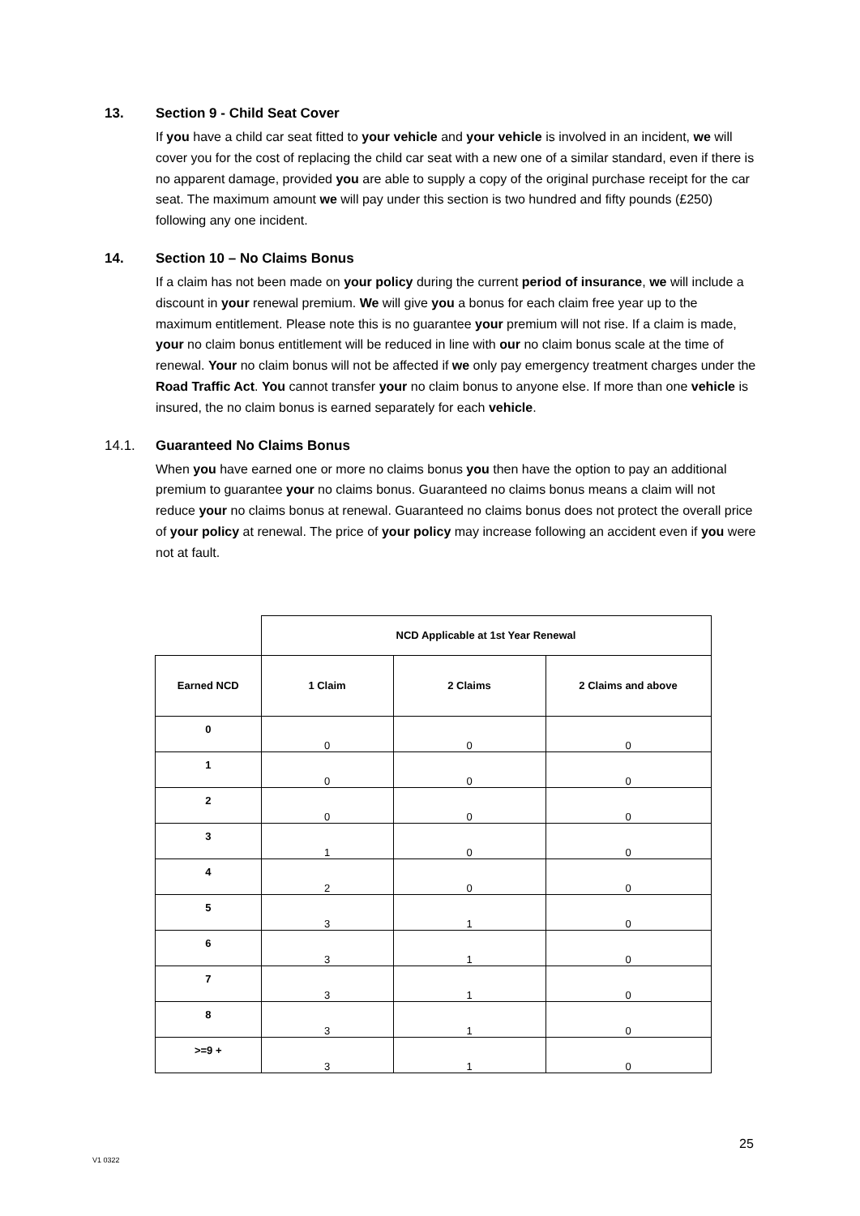13. Section 9 - Child Seat Cover
If you have a child car seat fitted to your vehicle and your vehicle is involved in an incident, we will cover you for the cost of replacing the child car seat with a new one of a similar standard, even if there is no apparent damage, provided you are able to supply a copy of the original purchase receipt for the car seat. The maximum amount we will pay under this section is two hundred and fifty pounds (£250) following any one incident.
14. Section 10 – No Claims Bonus
If a claim has not been made on your policy during the current period of insurance, we will include a discount in your renewal premium. We will give you a bonus for each claim free year up to the maximum entitlement. Please note this is no guarantee your premium will not rise. If a claim is made, your no claim bonus entitlement will be reduced in line with our no claim bonus scale at the time of renewal. Your no claim bonus will not be affected if we only pay emergency treatment charges under the Road Traffic Act. You cannot transfer your no claim bonus to anyone else. If more than one vehicle is insured, the no claim bonus is earned separately for each vehicle.
14.1. Guaranteed No Claims Bonus
When you have earned one or more no claims bonus you then have the option to pay an additional premium to guarantee your no claims bonus. Guaranteed no claims bonus means a claim will not reduce your no claims bonus at renewal. Guaranteed no claims bonus does not protect the overall price of your policy at renewal. The price of your policy may increase following an accident even if you were not at fault.
| | NCD Applicable at 1st Year Renewal | | |
| --- | --- | --- | --- |
| Earned NCD | 1 Claim | 2 Claims | 2 Claims and above |
| 0 | 0 | 0 | 0 |
| 1 | 0 | 0 | 0 |
| 2 | 0 | 0 | 0 |
| 3 | 1 | 0 | 0 |
| 4 | 2 | 0 | 0 |
| 5 | 3 | 1 | 0 |
| 6 | 3 | 1 | 0 |
| 7 | 3 | 1 | 0 |
| 8 | 3 | 1 | 0 |
| >=9 + | 3 | 1 | 0 |
25
V1 0322